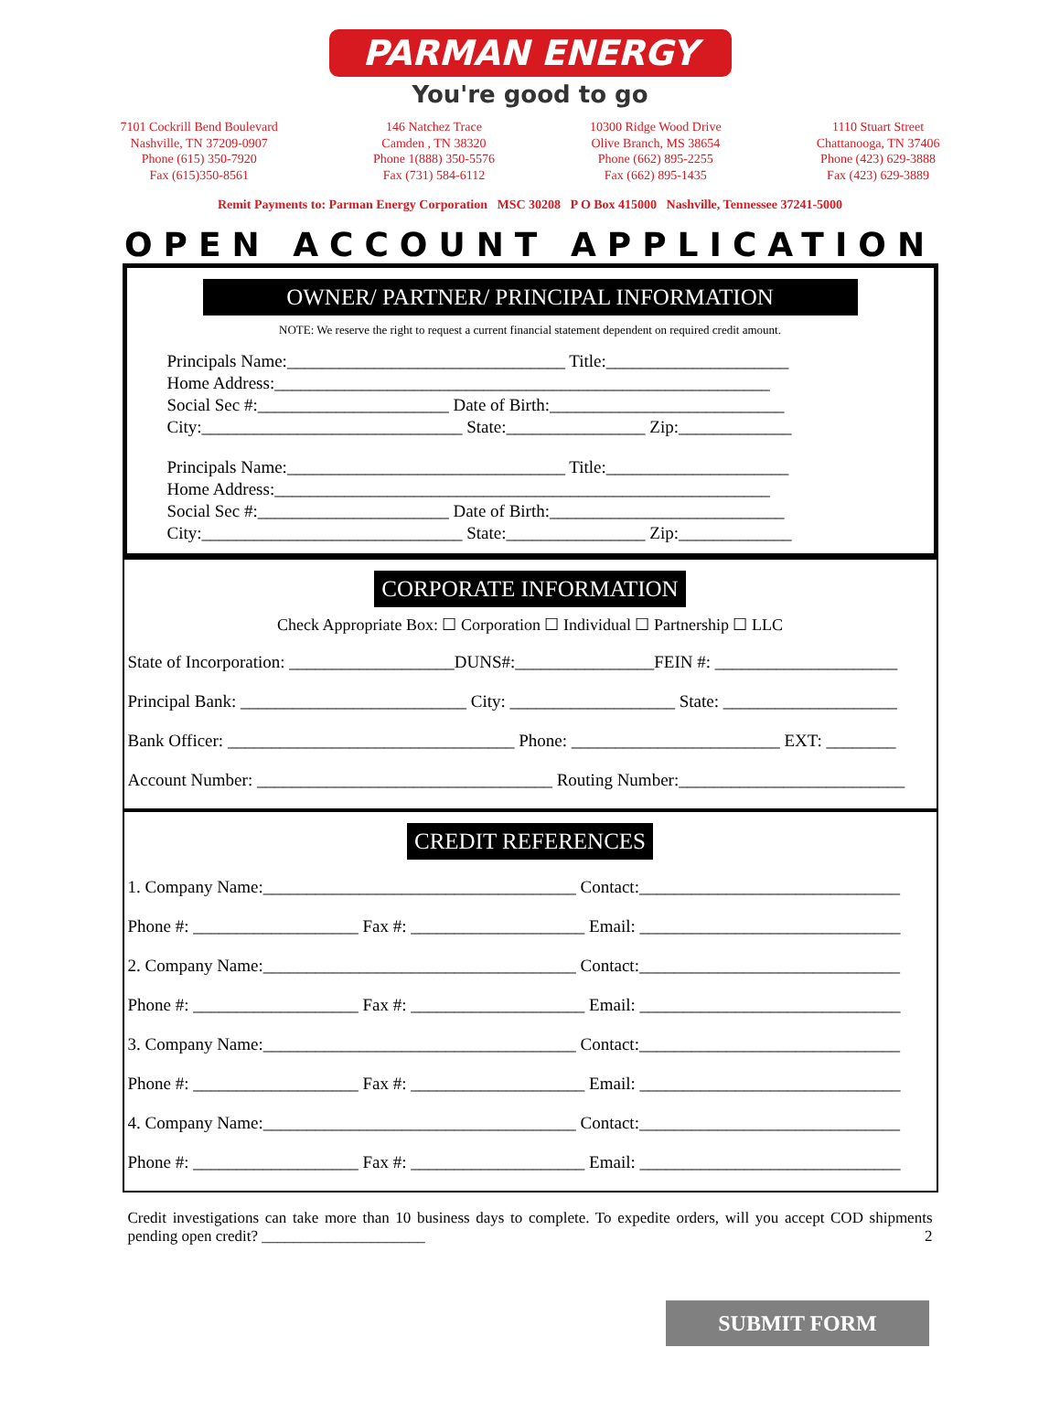PARMAN ENERGY
You're good to go
7101 Cockrill Bend Boulevard
Nashville, TN 37209-0907
Phone (615) 350-7920
Fax (615)350-8561
146 Natchez Trace
Camden , TN 38320
Phone 1(888) 350-5576
Fax (731) 584-6112
10300 Ridge Wood Drive
Olive Branch, MS 38654
Phone (662) 895-2255
Fax (662) 895-1435
1110 Stuart Street
Chattanooga, TN 37406
Phone (423) 629-3888
Fax (423) 629-3889
Remit Payments to: Parman Energy Corporation MSC 30208 P O Box 415000 Nashville, Tennessee 37241-5000
OPEN ACCOUNT APPLICATION
OWNER/ PARTNER/ PRINCIPAL INFORMATION
NOTE: We reserve the right to request a current financial statement dependent on required credit amount.
Principals Name:________________________________ Title:_____________________
Home Address:_________________________________________________________
Social Sec #:______________________ Date of Birth:___________________________
City:______________________________ State:________________ Zip:_____________
Principals Name:________________________________ Title:_____________________
Home Address:_________________________________________________________
Social Sec #:______________________ Date of Birth:___________________________
City:______________________________ State:________________ Zip:_____________
CORPORATE INFORMATION
Check Appropriate Box: ☐ Corporation ☐ Individual ☐ Partnership ☐ LLC
State of Incorporation: ___________________DUNS#:________________FEIN #: _____________________
Principal Bank: __________________________ City: ___________________ State: ____________________
Bank Officer: _________________________________ Phone: ________________________ EXT: ________
Account Number: __________________________________ Routing Number:__________________________
CREDIT REFERENCES
1. Company Name:____________________________________ Contact:______________________________
Phone #: ___________________ Fax #: ____________________ Email: ______________________________
2. Company Name:____________________________________ Contact:______________________________
Phone #: ___________________ Fax #: ____________________ Email: ______________________________
3. Company Name:____________________________________ Contact:______________________________
Phone #: ___________________ Fax #: ____________________ Email: ______________________________
4. Company Name:____________________________________ Contact:______________________________
Phone #: ___________________ Fax #: ____________________ Email: ______________________________
Credit investigations can take more than 10 business days to complete. To expedite orders, will you accept COD shipments pending open credit? _____________________ 2
SUBMIT FORM